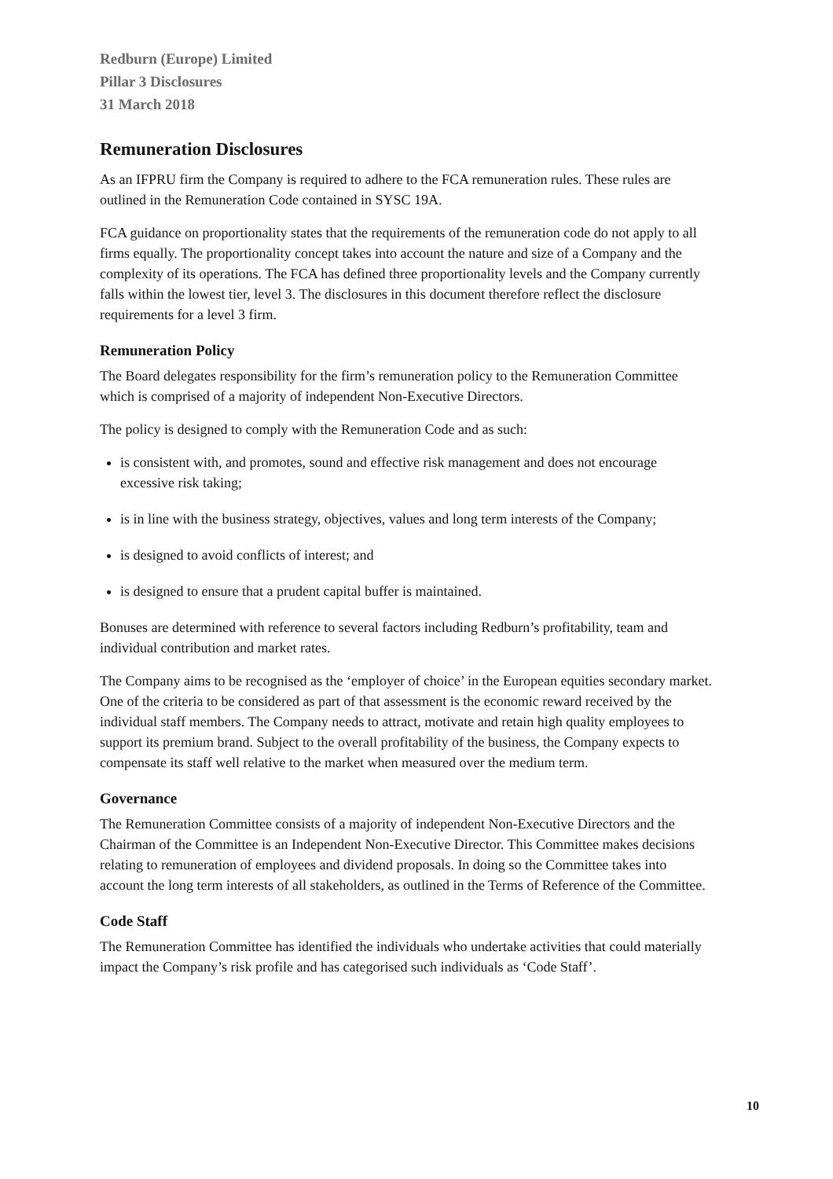Redburn (Europe) Limited
Pillar 3 Disclosures
31 March 2018
Remuneration Disclosures
As an IFPRU firm the Company is required to adhere to the FCA remuneration rules. These rules are outlined in the Remuneration Code contained in SYSC 19A.
FCA guidance on proportionality states that the requirements of the remuneration code do not apply to all firms equally. The proportionality concept takes into account the nature and size of a Company and the complexity of its operations. The FCA has defined three proportionality levels and the Company currently falls within the lowest tier, level 3. The disclosures in this document therefore reflect the disclosure requirements for a level 3 firm.
Remuneration Policy
The Board delegates responsibility for the firm’s remuneration policy to the Remuneration Committee which is comprised of a majority of independent Non-Executive Directors.
The policy is designed to comply with the Remuneration Code and as such:
is consistent with, and promotes, sound and effective risk management and does not encourage excessive risk taking;
is in line with the business strategy, objectives, values and long term interests of the Company;
is designed to avoid conflicts of interest; and
is designed to ensure that a prudent capital buffer is maintained.
Bonuses are determined with reference to several factors including Redburn’s profitability, team and individual contribution and market rates.
The Company aims to be recognised as the ‘employer of choice’ in the European equities secondary market. One of the criteria to be considered as part of that assessment is the economic reward received by the individual staff members. The Company needs to attract, motivate and retain high quality employees to support its premium brand. Subject to the overall profitability of the business, the Company expects to compensate its staff well relative to the market when measured over the medium term.
Governance
The Remuneration Committee consists of a majority of independent Non-Executive Directors and the Chairman of the Committee is an Independent Non-Executive Director. This Committee makes decisions relating to remuneration of employees and dividend proposals. In doing so the Committee takes into account the long term interests of all stakeholders, as outlined in the Terms of Reference of the Committee.
Code Staff
The Remuneration Committee has identified the individuals who undertake activities that could materially impact the Company’s risk profile and has categorised such individuals as ‘Code Staff’.
10